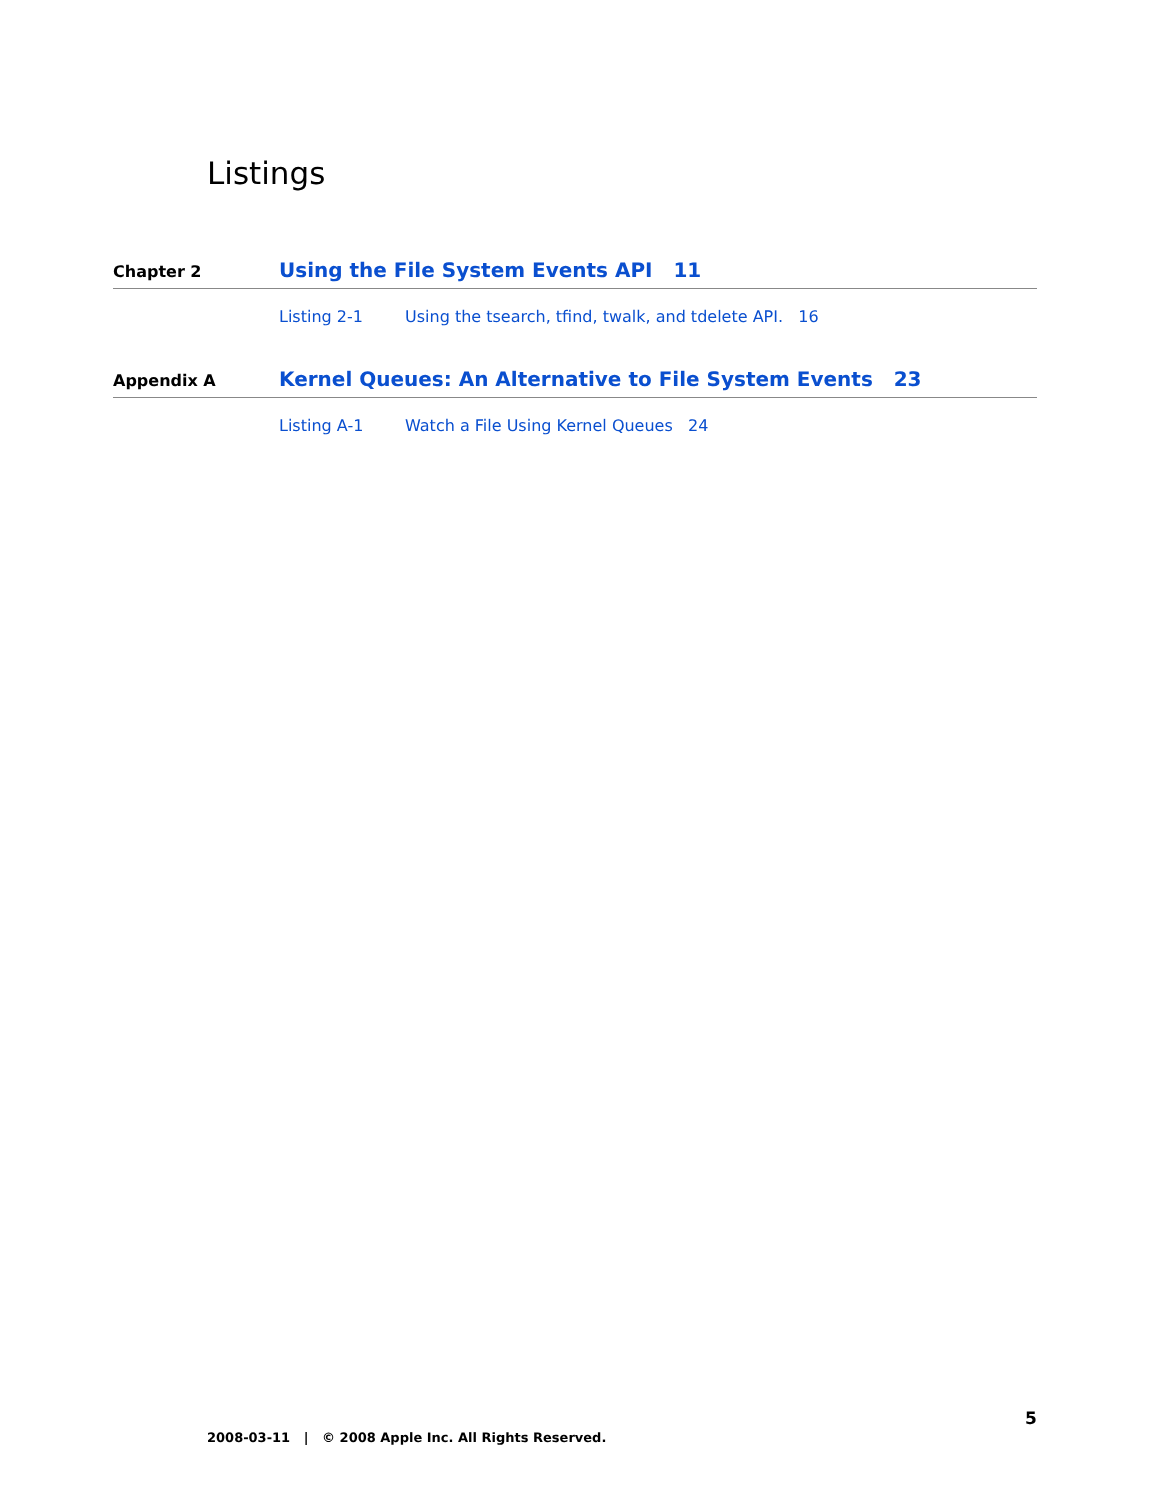Listings
Chapter 2 Using the File System Events API 11
Listing 2-1 Using the tsearch, tfind, twalk, and tdelete API. 16
Appendix A Kernel Queues: An Alternative to File System Events 23
Listing A-1 Watch a File Using Kernel Queues 24
5
2008-03-11 | © 2008 Apple Inc. All Rights Reserved.